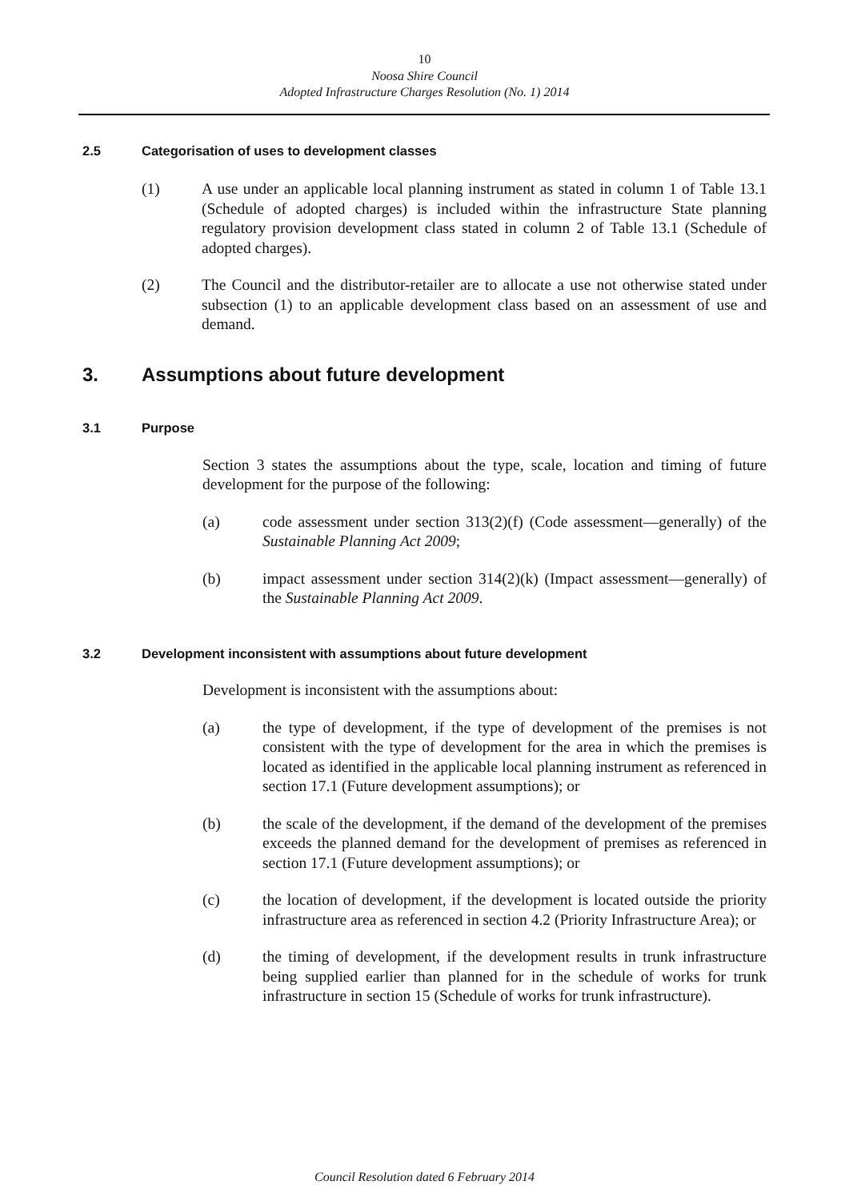10
Noosa Shire Council
Adopted Infrastructure Charges Resolution (No. 1) 2014
2.5 Categorisation of uses to development classes
(1) A use under an applicable local planning instrument as stated in column 1 of Table 13.1 (Schedule of adopted charges) is included within the infrastructure State planning regulatory provision development class stated in column 2 of Table 13.1 (Schedule of adopted charges).
(2) The Council and the distributor-retailer are to allocate a use not otherwise stated under subsection (1) to an applicable development class based on an assessment of use and demand.
3. Assumptions about future development
3.1 Purpose
Section 3 states the assumptions about the type, scale, location and timing of future development for the purpose of the following:
(a) code assessment under section 313(2)(f) (Code assessment—generally) of the Sustainable Planning Act 2009;
(b) impact assessment under section 314(2)(k) (Impact assessment—generally) of the Sustainable Planning Act 2009.
3.2 Development inconsistent with assumptions about future development
Development is inconsistent with the assumptions about:
(a) the type of development, if the type of development of the premises is not consistent with the type of development for the area in which the premises is located as identified in the applicable local planning instrument as referenced in section 17.1 (Future development assumptions); or
(b) the scale of the development, if the demand of the development of the premises exceeds the planned demand for the development of premises as referenced in section 17.1 (Future development assumptions); or
(c) the location of development, if the development is located outside the priority infrastructure area as referenced in section 4.2 (Priority Infrastructure Area); or
(d) the timing of development, if the development results in trunk infrastructure being supplied earlier than planned for in the schedule of works for trunk infrastructure in section 15 (Schedule of works for trunk infrastructure).
Council Resolution dated 6 February 2014